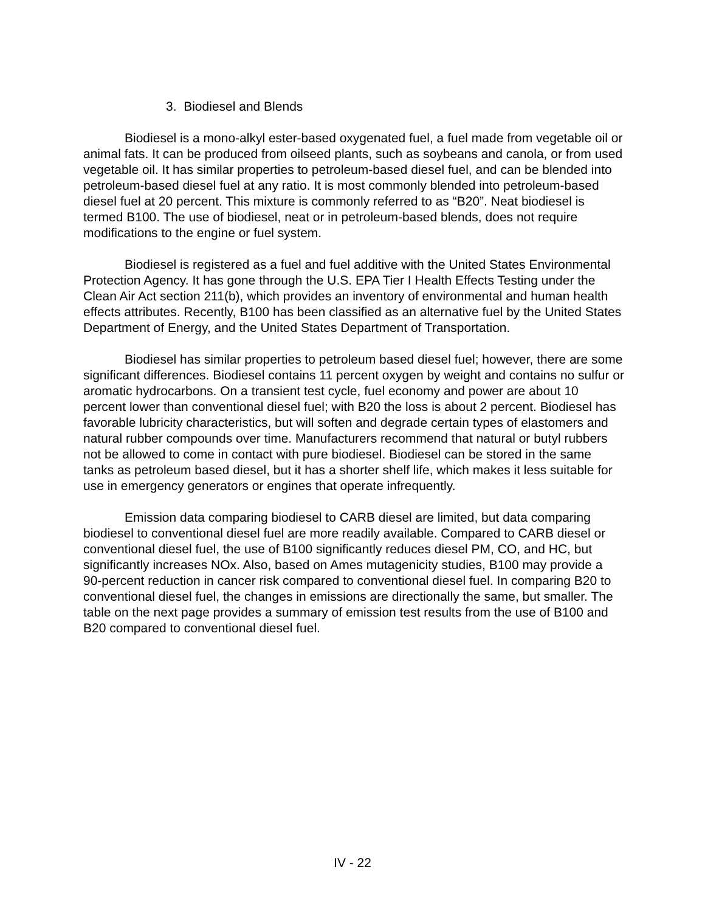3. Biodiesel and Blends
Biodiesel is a mono-alkyl ester-based oxygenated fuel, a fuel made from vegetable oil or animal fats. It can be produced from oilseed plants, such as soybeans and canola, or from used vegetable oil. It has similar properties to petroleum-based diesel fuel, and can be blended into petroleum-based diesel fuel at any ratio. It is most commonly blended into petroleum-based diesel fuel at 20 percent. This mixture is commonly referred to as “B20”. Neat biodiesel is termed B100. The use of biodiesel, neat or in petroleum-based blends, does not require modifications to the engine or fuel system.
Biodiesel is registered as a fuel and fuel additive with the United States Environmental Protection Agency. It has gone through the U.S. EPA Tier I Health Effects Testing under the Clean Air Act section 211(b), which provides an inventory of environmental and human health effects attributes. Recently, B100 has been classified as an alternative fuel by the United States Department of Energy, and the United States Department of Transportation.
Biodiesel has similar properties to petroleum based diesel fuel; however, there are some significant differences. Biodiesel contains 11 percent oxygen by weight and contains no sulfur or aromatic hydrocarbons. On a transient test cycle, fuel economy and power are about 10 percent lower than conventional diesel fuel; with B20 the loss is about 2 percent. Biodiesel has favorable lubricity characteristics, but will soften and degrade certain types of elastomers and natural rubber compounds over time. Manufacturers recommend that natural or butyl rubbers not be allowed to come in contact with pure biodiesel. Biodiesel can be stored in the same tanks as petroleum based diesel, but it has a shorter shelf life, which makes it less suitable for use in emergency generators or engines that operate infrequently.
Emission data comparing biodiesel to CARB diesel are limited, but data comparing biodiesel to conventional diesel fuel are more readily available. Compared to CARB diesel or conventional diesel fuel, the use of B100 significantly reduces diesel PM, CO, and HC, but significantly increases NOx. Also, based on Ames mutagenicity studies, B100 may provide a 90-percent reduction in cancer risk compared to conventional diesel fuel. In comparing B20 to conventional diesel fuel, the changes in emissions are directionally the same, but smaller. The table on the next page provides a summary of emission test results from the use of B100 and B20 compared to conventional diesel fuel.
IV - 22